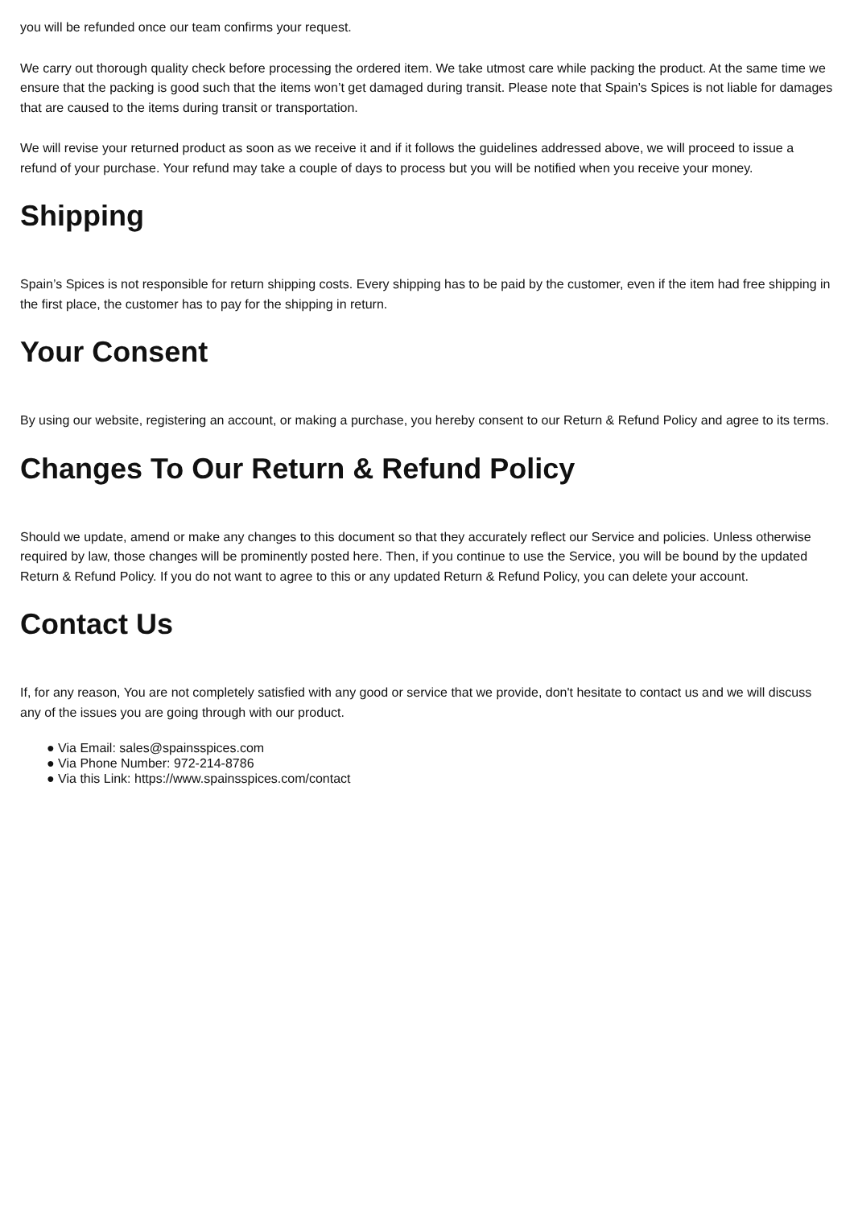you will be refunded once our team confirms your request.
We carry out thorough quality check before processing the ordered item. We take utmost care while packing the product. At the same time we ensure that the packing is good such that the items won’t get damaged during transit. Please note that Spain’s Spices is not liable for damages that are caused to the items during transit or transportation.
We will revise your returned product as soon as we receive it and if it follows the guidelines addressed above, we will proceed to issue a refund of your purchase. Your refund may take a couple of days to process but you will be notified when you receive your money.
Shipping
Spain’s Spices is not responsible for return shipping costs. Every shipping has to be paid by the customer, even if the item had free shipping in the first place, the customer has to pay for the shipping in return.
Your Consent
By using our website, registering an account, or making a purchase, you hereby consent to our Return & Refund Policy and agree to its terms.
Changes To Our Return & Refund Policy
Should we update, amend or make any changes to this document so that they accurately reflect our Service and policies. Unless otherwise required by law, those changes will be prominently posted here. Then, if you continue to use the Service, you will be bound by the updated Return & Refund Policy. If you do not want to agree to this or any updated Return & Refund Policy, you can delete your account.
Contact Us
If, for any reason, You are not completely satisfied with any good or service that we provide, don't hesitate to contact us and we will discuss any of the issues you are going through with our product.
● Via Email: sales@spainsspices.com
● Via Phone Number: 972-214-8786
● Via this Link: https://www.spainsspices.com/contact